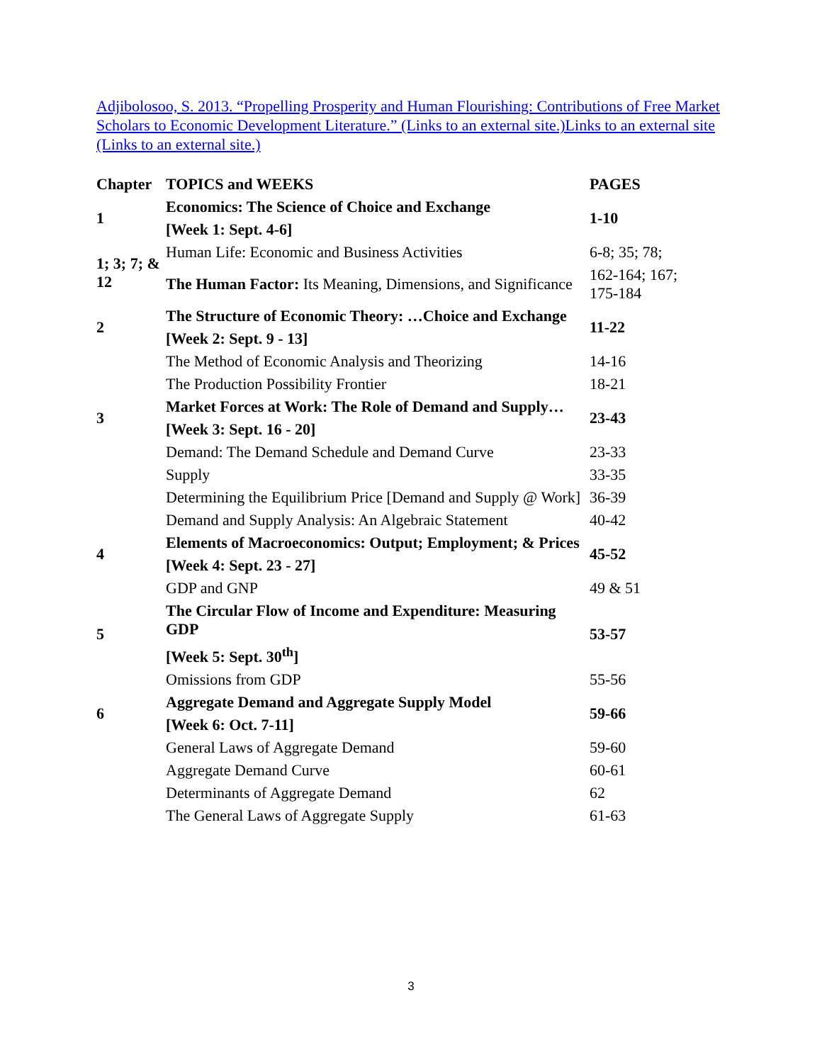Adjibolosoo, S. 2013. “Propelling Prosperity and Human Flourishing: Contributions of Free Market Scholars to Economic Development Literature.” (Links to an external site.)Links to an external site (Links to an external site.)
| Chapter | TOPICS and WEEKS | PAGES |
| --- | --- | --- |
| 1 | Economics: The Science of Choice and Exchange | 1-10 |
| | [Week 1: Sept. 4-6] | |
| 1; 3; 7; & 12 | Human Life: Economic and Business Activities | 6-8; 35; 78; |
| | The Human Factor: Its Meaning, Dimensions, and Significance | 162-164; 167; 175-184 |
| 2 | The Structure of Economic Theory: …Choice and Exchange | 11-22 |
| | [Week 2: Sept. 9 - 13] | |
| | The Method of Economic Analysis and Theorizing | 14-16 |
| | The Production Possibility Frontier | 18-21 |
| 3 | Market Forces at Work: The Role of Demand and Supply… | 23-43 |
| | [Week 3: Sept. 16 - 20] | |
| | Demand: The Demand Schedule and Demand Curve | 23-33 |
| | Supply | 33-35 |
| | Determining the Equilibrium Price [Demand and Supply @ Work] | 36-39 |
| | Demand and Supply Analysis: An Algebraic Statement | 40-42 |
| 4 | Elements of Macroeconomics: Output; Employment; & Prices | 45-52 |
| | [Week 4: Sept. 23 - 27] | |
| | GDP and GNP | 49 & 51 |
| 5 | The Circular Flow of Income and Expenditure: Measuring GDP | 53-57 |
| | [Week 5: Sept. 30<sup>th</sup>] | |
| | Omissions from GDP | 55-56 |
| 6 | Aggregate Demand and Aggregate Supply Model | 59-66 |
| | [Week 6: Oct. 7-11] | |
| | General Laws of Aggregate Demand | 59-60 |
| | Aggregate Demand Curve | 60-61 |
| | Determinants of Aggregate Demand | 62 |
| | The General Laws of Aggregate Supply | 61-63 |
3